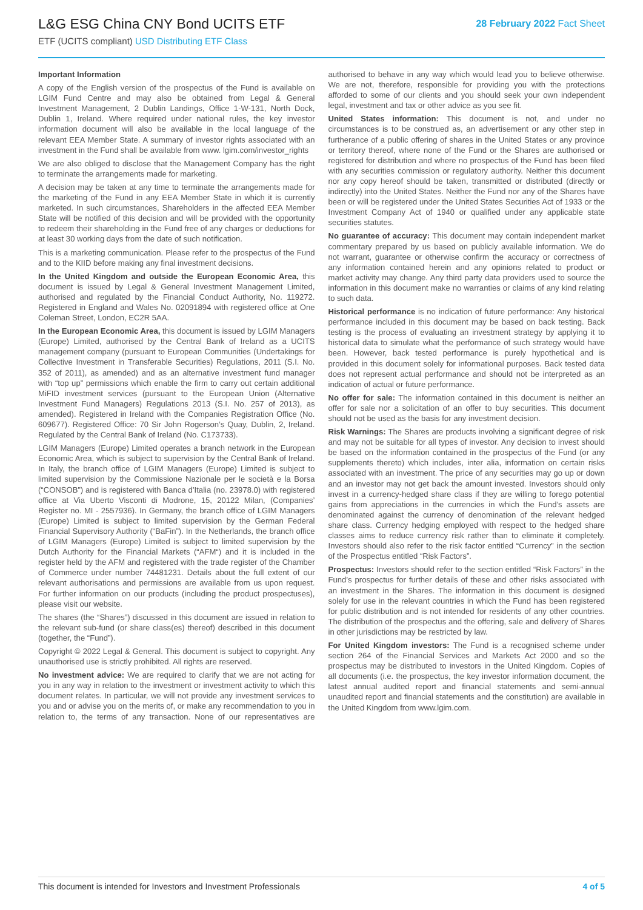L&G ESG China CNY Bond UCITS ETF
ETF (UCITS compliant) USD Distributing ETF Class
28 February 2022 Fact Sheet
Important Information
A copy of the English version of the prospectus of the Fund is available on LGIM Fund Centre and may also be obtained from Legal & General Investment Management, 2 Dublin Landings, Office 1-W-131, North Dock, Dublin 1, Ireland. Where required under national rules, the key investor information document will also be available in the local language of the relevant EEA Member State. A summary of investor rights associated with an investment in the Fund shall be available from www. lgim.com/investor_rights
We are also obliged to disclose that the Management Company has the right to terminate the arrangements made for marketing.
A decision may be taken at any time to terminate the arrangements made for the marketing of the Fund in any EEA Member State in which it is currently marketed. In such circumstances, Shareholders in the affected EEA Member State will be notified of this decision and will be provided with the opportunity to redeem their shareholding in the Fund free of any charges or deductions for at least 30 working days from the date of such notification.
This is a marketing communication. Please refer to the prospectus of the Fund and to the KIID before making any final investment decisions.
In the United Kingdom and outside the European Economic Area, this document is issued by Legal & General Investment Management Limited, authorised and regulated by the Financial Conduct Authority, No. 119272. Registered in England and Wales No. 02091894 with registered office at One Coleman Street, London, EC2R 5AA.
In the European Economic Area, this document is issued by LGIM Managers (Europe) Limited, authorised by the Central Bank of Ireland as a UCITS management company (pursuant to European Communities (Undertakings for Collective Investment in Transferable Securities) Regulations, 2011 (S.I. No. 352 of 2011), as amended) and as an alternative investment fund manager with “top up” permissions which enable the firm to carry out certain additional MiFID investment services (pursuant to the European Union (Alternative Investment Fund Managers) Regulations 2013 (S.I. No. 257 of 2013), as amended). Registered in Ireland with the Companies Registration Office (No. 609677). Registered Office: 70 Sir John Rogerson’s Quay, Dublin, 2, Ireland. Regulated by the Central Bank of Ireland (No. C173733).
LGIM Managers (Europe) Limited operates a branch network in the European Economic Area, which is subject to supervision by the Central Bank of Ireland. In Italy, the branch office of LGIM Managers (Europe) Limited is subject to limited supervision by the Commissione Nazionale per le società e la Borsa (“CONSOB”) and is registered with Banca d’Italia (no. 23978.0) with registered office at Via Uberto Visconti di Modrone, 15, 20122 Milan, (Companies’ Register no. MI - 2557936). In Germany, the branch office of LGIM Managers (Europe) Limited is subject to limited supervision by the German Federal Financial Supervisory Authority (“BaFin”). In the Netherlands, the branch office of LGIM Managers (Europe) Limited is subject to limited supervision by the Dutch Authority for the Financial Markets (“AFM“) and it is included in the register held by the AFM and registered with the trade register of the Chamber of Commerce under number 74481231. Details about the full extent of our relevant authorisations and permissions are available from us upon request. For further information on our products (including the product prospectuses), please visit our website.
The shares (the “Shares”) discussed in this document are issued in relation to the relevant sub-fund (or share class(es) thereof) described in this document (together, the “Fund”).
Copyright © 2022 Legal & General. This document is subject to copyright. Any unauthorised use is strictly prohibited. All rights are reserved.
No investment advice: We are required to clarify that we are not acting for you in any way in relation to the investment or investment activity to which this document relates. In particular, we will not provide any investment services to you and or advise you on the merits of, or make any recommendation to you in relation to, the terms of any transaction. None of our representatives are authorised to behave in any way which would lead you to believe otherwise. We are not, therefore, responsible for providing you with the protections afforded to some of our clients and you should seek your own independent legal, investment and tax or other advice as you see fit.
United States information: This document is not, and under no circumstances is to be construed as, an advertisement or any other step in furtherance of a public offering of shares in the United States or any province or territory thereof, where none of the Fund or the Shares are authorised or registered for distribution and where no prospectus of the Fund has been filed with any securities commission or regulatory authority. Neither this document nor any copy hereof should be taken, transmitted or distributed (directly or indirectly) into the United States. Neither the Fund nor any of the Shares have been or will be registered under the United States Securities Act of 1933 or the Investment Company Act of 1940 or qualified under any applicable state securities statutes.
No guarantee of accuracy: This document may contain independent market commentary prepared by us based on publicly available information. We do not warrant, guarantee or otherwise confirm the accuracy or correctness of any information contained herein and any opinions related to product or market activity may change. Any third party data providers used to source the information in this document make no warranties or claims of any kind relating to such data.
Historical performance is no indication of future performance: Any historical performance included in this document may be based on back testing. Back testing is the process of evaluating an investment strategy by applying it to historical data to simulate what the performance of such strategy would have been. However, back tested performance is purely hypothetical and is provided in this document solely for informational purposes. Back tested data does not represent actual performance and should not be interpreted as an indication of actual or future performance.
No offer for sale: The information contained in this document is neither an offer for sale nor a solicitation of an offer to buy securities. This document should not be used as the basis for any investment decision.
Risk Warnings: The Shares are products involving a significant degree of risk and may not be suitable for all types of investor. Any decision to invest should be based on the information contained in the prospectus of the Fund (or any supplements thereto) which includes, inter alia, information on certain risks associated with an investment. The price of any securities may go up or down and an investor may not get back the amount invested. Investors should only invest in a currency-hedged share class if they are willing to forego potential gains from appreciations in the currencies in which the Fund’s assets are denominated against the currency of denomination of the relevant hedged share class. Currency hedging employed with respect to the hedged share classes aims to reduce currency risk rather than to eliminate it completely. Investors should also refer to the risk factor entitled “Currency” in the section of the Prospectus entitled “Risk Factors”.
Prospectus: Investors should refer to the section entitled “Risk Factors” in the Fund’s prospectus for further details of these and other risks associated with an investment in the Shares. The information in this document is designed solely for use in the relevant countries in which the Fund has been registered for public distribution and is not intended for residents of any other countries. The distribution of the prospectus and the offering, sale and delivery of Shares in other jurisdictions may be restricted by law.
For United Kingdom investors: The Fund is a recognised scheme under section 264 of the Financial Services and Markets Act 2000 and so the prospectus may be distributed to investors in the United Kingdom. Copies of all documents (i.e. the prospectus, the key investor information document, the latest annual audited report and financial statements and semi-annual unaudited report and financial statements and the constitution) are available in the United Kingdom from www.lgim.com.
This document is intended for Investors and Investment Professionals 4 of 5